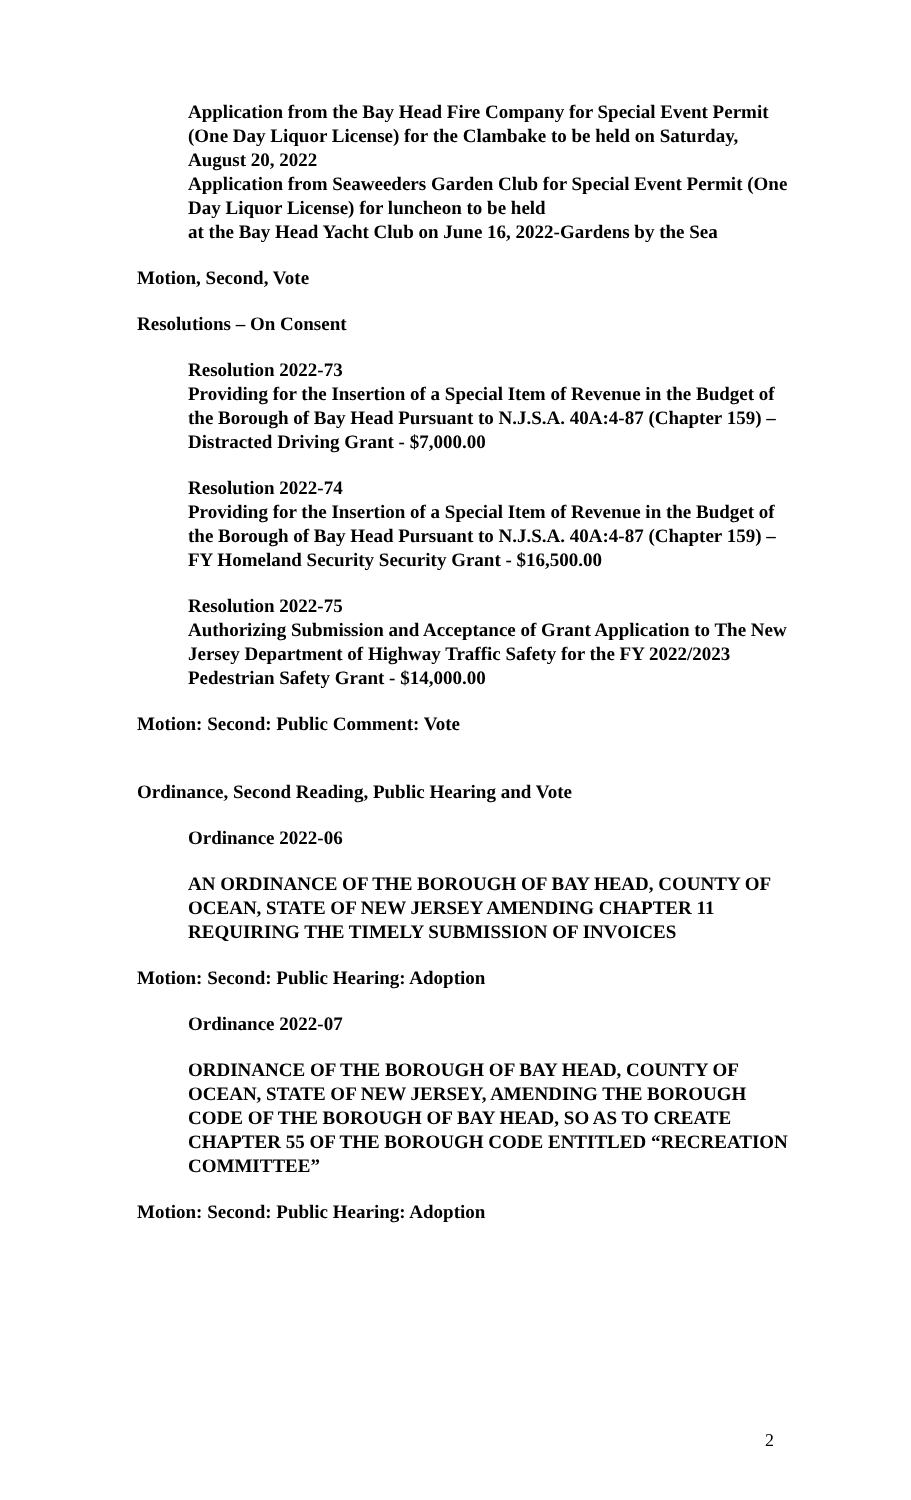Application from the Bay Head Fire Company for Special Event Permit (One Day Liquor License) for the Clambake to be held on Saturday, August 20, 2022
Application from Seaweeders Garden Club for Special Event Permit (One Day Liquor License) for luncheon to be held
at the Bay Head Yacht Club on June 16, 2022-Gardens by the Sea
Motion, Second, Vote
Resolutions – On Consent
Resolution 2022-73
Providing for the Insertion of a Special Item of Revenue in the Budget of the Borough of Bay Head Pursuant to N.J.S.A. 40A:4-87 (Chapter 159) – Distracted Driving Grant - $7,000.00
Resolution 2022-74
Providing for the Insertion of a Special Item of Revenue in the Budget of the Borough of Bay Head Pursuant to N.J.S.A. 40A:4-87 (Chapter 159) – FY Homeland Security Security Grant - $16,500.00
Resolution 2022-75
Authorizing Submission and Acceptance of Grant Application to The New Jersey Department of Highway Traffic Safety for the FY 2022/2023 Pedestrian Safety Grant - $14,000.00
Motion: Second: Public Comment: Vote
Ordinance, Second Reading, Public Hearing and Vote
Ordinance 2022-06
AN ORDINANCE OF THE BOROUGH OF BAY HEAD, COUNTY OF OCEAN, STATE OF NEW JERSEY AMENDING CHAPTER 11 REQUIRING THE TIMELY SUBMISSION OF INVOICES
Motion: Second: Public Hearing: Adoption
Ordinance 2022-07
ORDINANCE OF THE BOROUGH OF BAY HEAD, COUNTY OF OCEAN, STATE OF NEW JERSEY, AMENDING THE BOROUGH CODE OF THE BOROUGH OF BAY HEAD, SO AS TO CREATE CHAPTER 55 OF THE BOROUGH CODE ENTITLED “RECREATION COMMITTEE”
Motion: Second: Public Hearing: Adoption
2